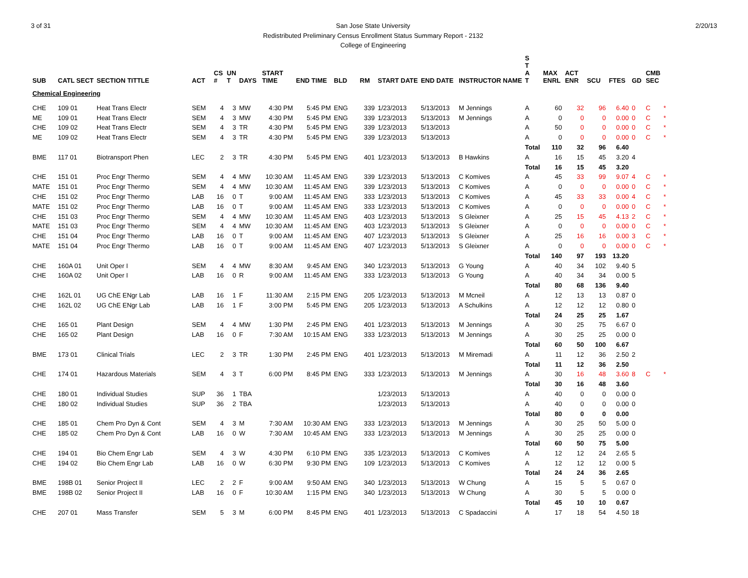3 of 31 San Jose State University
Redistributed Preliminary Census Enrollment Status Summary Report - 2132
College of Engineering
2/20/13
| SUB | CATL SECT | SECTION TITTLE | ACT | CS # | UN T | DAYS | START TIME | END TIME | BLD | RM | START DATE | END DATE | INSTRUCTOR NAME | S T A T | MAX ENRL | ACT ENR | SCU | FTES | GD | CMB SEC | |
| --- | --- | --- | --- | --- | --- | --- | --- | --- | --- | --- | --- | --- | --- | --- | --- | --- | --- | --- | --- | --- | --- |
| Chemical Engineering | | | | | | | | | | | | | | | | | | | | | |
| CHE | 109 01 | Heat Trans Electr | SEM | 4 | 3 | MW | 4:30 PM | 5:45 PM | ENG | 339 | 1/23/2013 | 5/13/2013 | M Jennings | A | 60 | 32 | 96 | 6.40 | 0 | C | * |
| ME | 109 01 | Heat Trans Electr | SEM | 4 | 3 | MW | 4:30 PM | 5:45 PM | ENG | 339 | 1/23/2013 | 5/13/2013 | M Jennings | A | 0 | 0 | 0 | 0.00 | 0 | C | * |
| CHE | 109 02 | Heat Trans Electr | SEM | 4 | 3 | TR | 4:30 PM | 5:45 PM | ENG | 339 | 1/23/2013 | 5/13/2013 | | A | 50 | 0 | 0 | 0.00 | 0 | C | * |
| ME | 109 02 | Heat Trans Electr | SEM | 4 | 3 | TR | 4:30 PM | 5:45 PM | ENG | 339 | 1/23/2013 | 5/13/2013 | | A | 0 | 0 | 0 | 0.00 | 0 | C | * |
| | | | | | | | | | | | | | | Total | 110 | 32 | 96 | 6.40 | | | |
| BME | 117 01 | Biotransport Phen | LEC | 2 | 3 | TR | 4:30 PM | 5:45 PM | ENG | 401 | 1/23/2013 | 5/13/2013 | B Hawkins | A | 16 | 15 | 45 | 3.20 | 4 | | |
| | | | | | | | | | | | | | | Total | 16 | 15 | 45 | 3.20 | | | |
| CHE | 151 01 | Proc Engr Thermo | SEM | 4 | 4 | MW | 10:30 AM | 11:45 AM | ENG | 339 | 1/23/2013 | 5/13/2013 | C Komives | A | 45 | 33 | 99 | 9.07 | 4 | C | * |
| MATE | 151 01 | Proc Engr Thermo | SEM | 4 | 4 | MW | 10:30 AM | 11:45 AM | ENG | 339 | 1/23/2013 | 5/13/2013 | C Komives | A | 0 | 0 | 0 | 0.00 | 0 | C | * |
| CHE | 151 02 | Proc Engr Thermo | LAB | 16 | 0 | T | 9:00 AM | 11:45 AM | ENG | 333 | 1/23/2013 | 5/13/2013 | C Komives | A | 45 | 33 | 33 | 0.00 | 4 | C | * |
| MATE | 151 02 | Proc Engr Thermo | LAB | 16 | 0 | T | 9:00 AM | 11:45 AM | ENG | 333 | 1/23/2013 | 5/13/2013 | C Komives | A | 0 | 0 | 0 | 0.00 | 0 | C | * |
| CHE | 151 03 | Proc Engr Thermo | SEM | 4 | 4 | MW | 10:30 AM | 11:45 AM | ENG | 403 | 1/23/2013 | 5/13/2013 | S Gleixner | A | 25 | 15 | 45 | 4.13 | 2 | C | * |
| MATE | 151 03 | Proc Engr Thermo | SEM | 4 | 4 | MW | 10:30 AM | 11:45 AM | ENG | 403 | 1/23/2013 | 5/13/2013 | S Gleixner | A | 0 | 0 | 0 | 0.00 | 0 | C | * |
| CHE | 151 04 | Proc Engr Thermo | LAB | 16 | 0 | T | 9:00 AM | 11:45 AM | ENG | 407 | 1/23/2013 | 5/13/2013 | S Gleixner | A | 25 | 16 | 16 | 0.00 | 3 | C | * |
| MATE | 151 04 | Proc Engr Thermo | LAB | 16 | 0 | T | 9:00 AM | 11:45 AM | ENG | 407 | 1/23/2013 | 5/13/2013 | S Gleixner | A | 0 | 0 | 0 | 0.00 | 0 | C | * |
| | | | | | | | | | | | | | | Total | 140 | 97 | 193 | 13.20 | | | |
| CHE | 160A 01 | Unit Oper I | SEM | 4 | 4 | MW | 8:30 AM | 9:45 AM | ENG | 340 | 1/23/2013 | 5/13/2013 | G Young | A | 40 | 34 | 102 | 9.40 | 5 | | |
| CHE | 160A 02 | Unit Oper I | LAB | 16 | 0 | R | 9:00 AM | 11:45 AM | ENG | 333 | 1/23/2013 | 5/13/2013 | G Young | A | 40 | 34 | 34 | 0.00 | 5 | | |
| | | | | | | | | | | | | | | Total | 80 | 68 | 136 | 9.40 | | | |
| CHE | 162L 01 | UG ChE ENgr Lab | LAB | 16 | 1 | F | 11:30 AM | 2:15 PM | ENG | 205 | 1/23/2013 | 5/13/2013 | M Mcneil | A | 12 | 13 | 13 | 0.87 | 0 | | |
| CHE | 162L 02 | UG ChE ENgr Lab | LAB | 16 | 1 | F | 3:00 PM | 5:45 PM | ENG | 205 | 1/23/2013 | 5/13/2013 | A Schulkins | A | 12 | 12 | 12 | 0.80 | 0 | | |
| | | | | | | | | | | | | | | Total | 24 | 25 | 25 | 1.67 | | | |
| CHE | 165 01 | Plant Design | SEM | 4 | 4 | MW | 1:30 PM | 2:45 PM | ENG | 401 | 1/23/2013 | 5/13/2013 | M Jennings | A | 30 | 25 | 75 | 6.67 | 0 | | |
| CHE | 165 02 | Plant Design | LAB | 16 | 0 | F | 7:30 AM | 10:15 AM | ENG | 333 | 1/23/2013 | 5/13/2013 | M Jennings | A | 30 | 25 | 25 | 0.00 | 0 | | |
| | | | | | | | | | | | | | | Total | 60 | 50 | 100 | 6.67 | | | |
| BME | 173 01 | Clinical Trials | LEC | 2 | 3 | TR | 1:30 PM | 2:45 PM | ENG | 401 | 1/23/2013 | 5/13/2013 | M Miremadi | A | 11 | 12 | 36 | 2.50 | 2 | | |
| | | | | | | | | | | | | | | Total | 11 | 12 | 36 | 2.50 | | | |
| CHE | 174 01 | Hazardous Materials | SEM | 4 | 3 | T | 6:00 PM | 8:45 PM | ENG | 333 | 1/23/2013 | 5/13/2013 | M Jennings | A | 30 | 16 | 48 | 3.60 | 8 | C | * |
| | | | | | | | | | | | | | | Total | 30 | 16 | 48 | 3.60 | | | |
| CHE | 180 01 | Individual Studies | SUP | 36 | 1 | TBA | | | | | 1/23/2013 | 5/13/2013 | | A | 40 | 0 | 0 | 0.00 | 0 | | |
| CHE | 180 02 | Individual Studies | SUP | 36 | 2 | TBA | | | | | 1/23/2013 | 5/13/2013 | | A | 40 | 0 | 0 | 0.00 | 0 | | |
| | | | | | | | | | | | | | | Total | 80 | 0 | 0 | 0.00 | | | |
| CHE | 185 01 | Chem Pro Dyn & Cont | SEM | 4 | 3 | M | 7:30 AM | 10:30 AM | ENG | 333 | 1/23/2013 | 5/13/2013 | M Jennings | A | 30 | 25 | 50 | 5.00 | 0 | | |
| CHE | 185 02 | Chem Pro Dyn & Cont | LAB | 16 | 0 | W | 7:30 AM | 10:45 AM | ENG | 333 | 1/23/2013 | 5/13/2013 | M Jennings | A | 30 | 25 | 25 | 0.00 | 0 | | |
| | | | | | | | | | | | | | | Total | 60 | 50 | 75 | 5.00 | | | |
| CHE | 194 01 | Bio Chem Engr Lab | SEM | 4 | 3 | W | 4:30 PM | 6:10 PM | ENG | 335 | 1/23/2013 | 5/13/2013 | C Komives | A | 12 | 12 | 24 | 2.65 | 5 | | |
| CHE | 194 02 | Bio Chem Engr Lab | LAB | 16 | 0 | W | 6:30 PM | 9:30 PM | ENG | 109 | 1/23/2013 | 5/13/2013 | C Komives | A | 12 | 12 | 12 | 0.00 | 5 | | |
| | | | | | | | | | | | | | | Total | 24 | 24 | 36 | 2.65 | | | |
| BME | 198B 01 | Senior Project II | LEC | 2 | 2 | F | 9:00 AM | 9:50 AM | ENG | 340 | 1/23/2013 | 5/13/2013 | W Chung | A | 15 | 5 | 5 | 0.67 | 0 | | |
| BME | 198B 02 | Senior Project II | LAB | 16 | 0 | F | 10:30 AM | 1:15 PM | ENG | 340 | 1/23/2013 | 5/13/2013 | W Chung | A | 30 | 5 | 5 | 0.00 | 0 | | |
| | | | | | | | | | | | | | | Total | 45 | 10 | 10 | 0.67 | | | |
| CHE | 207 01 | Mass Transfer | SEM | 5 | 3 | M | 6:00 PM | 8:45 PM | ENG | 401 | 1/23/2013 | 5/13/2013 | C Spadaccini | A | 17 | 18 | 54 | 4.50 | 18 | | |